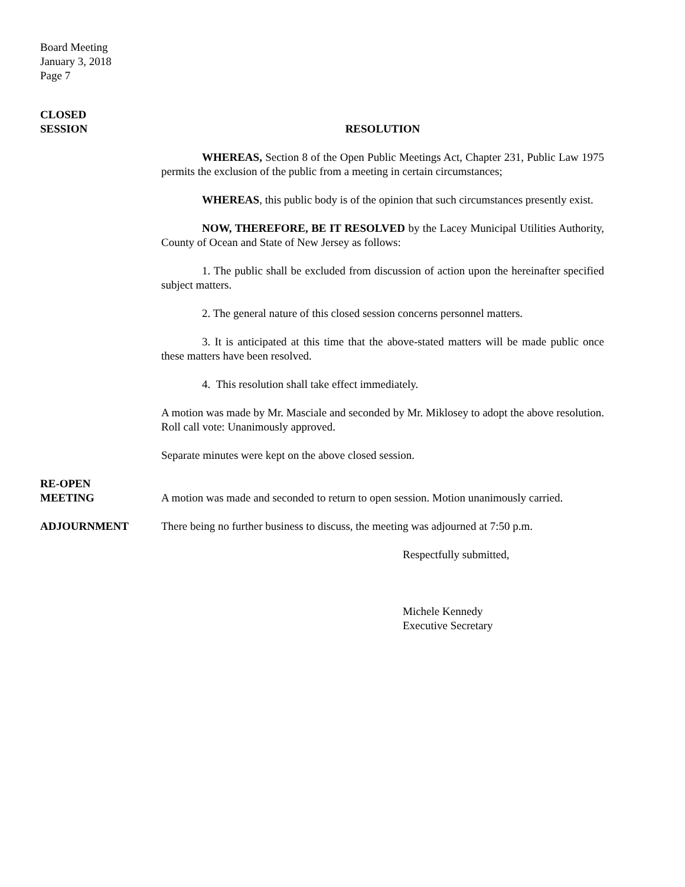Board Meeting
January 3, 2018
Page 7
CLOSED
SESSION
RESOLUTION
WHEREAS, Section 8 of the Open Public Meetings Act, Chapter 231, Public Law 1975 permits the exclusion of the public from a meeting in certain circumstances;
WHEREAS, this public body is of the opinion that such circumstances presently exist.
NOW, THEREFORE, BE IT RESOLVED by the Lacey Municipal Utilities Authority, County of Ocean and State of New Jersey as follows:
1. The public shall be excluded from discussion of action upon the hereinafter specified subject matters.
2. The general nature of this closed session concerns personnel matters.
3. It is anticipated at this time that the above-stated matters will be made public once these matters have been resolved.
4. This resolution shall take effect immediately.
A motion was made by Mr. Masciale and seconded by Mr. Miklosey to adopt the above resolution. Roll call vote: Unanimously approved.
Separate minutes were kept on the above closed session.
RE-OPEN
MEETING
A motion was made and seconded to return to open session. Motion unanimously carried.
ADJOURNMENT There being no further business to discuss, the meeting was adjourned at 7:50 p.m.
Respectfully submitted,
Michele Kennedy
Executive Secretary